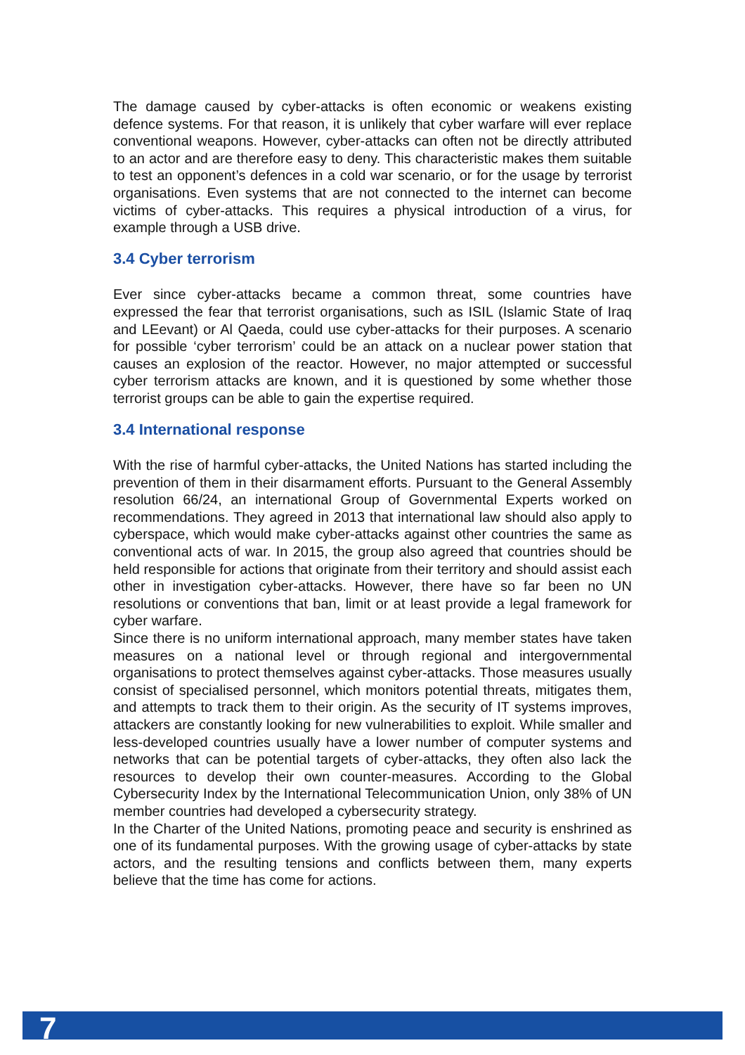The damage caused by cyber-attacks is often economic or weakens existing defence systems. For that reason, it is unlikely that cyber warfare will ever replace conventional weapons. However, cyber-attacks can often not be directly attributed to an actor and are therefore easy to deny. This characteristic makes them suitable to test an opponent’s defences in a cold war scenario, or for the usage by terrorist organisations. Even systems that are not connected to the internet can become victims of cyber-attacks. This requires a physical introduction of a virus, for example through a USB drive.
3.4 Cyber terrorism
Ever since cyber-attacks became a common threat, some countries have expressed the fear that terrorist organisations, such as ISIL (Islamic State of Iraq and LEevant) or Al Qaeda, could use cyber-attacks for their purposes. A scenario for possible ‘cyber terrorism’ could be an attack on a nuclear power station that causes an explosion of the reactor. However, no major attempted or successful cyber terrorism attacks are known, and it is questioned by some whether those terrorist groups can be able to gain the expertise required.
3.4 International response
With the rise of harmful cyber-attacks, the United Nations has started including the prevention of them in their disarmament efforts. Pursuant to the General Assembly resolution 66/24, an international Group of Governmental Experts worked on recommendations. They agreed in 2013 that international law should also apply to cyberspace, which would make cyber-attacks against other countries the same as conventional acts of war. In 2015, the group also agreed that countries should be held responsible for actions that originate from their territory and should assist each other in investigation cyber-attacks. However, there have so far been no UN resolutions or conventions that ban, limit or at least provide a legal framework for cyber warfare.
Since there is no uniform international approach, many member states have taken measures on a national level or through regional and intergovernmental organisations to protect themselves against cyber-attacks. Those measures usually consist of specialised personnel, which monitors potential threats, mitigates them, and attempts to track them to their origin. As the security of IT systems improves, attackers are constantly looking for new vulnerabilities to exploit. While smaller and less-developed countries usually have a lower number of computer systems and networks that can be potential targets of cyber-attacks, they often also lack the resources to develop their own counter-measures. According to the Global Cybersecurity Index by the International Telecommunication Union, only 38% of UN member countries had developed a cybersecurity strategy.
In the Charter of the United Nations, promoting peace and security is enshrined as one of its fundamental purposes. With the growing usage of cyber-attacks by state actors, and the resulting tensions and conflicts between them, many experts believe that the time has come for actions.
7